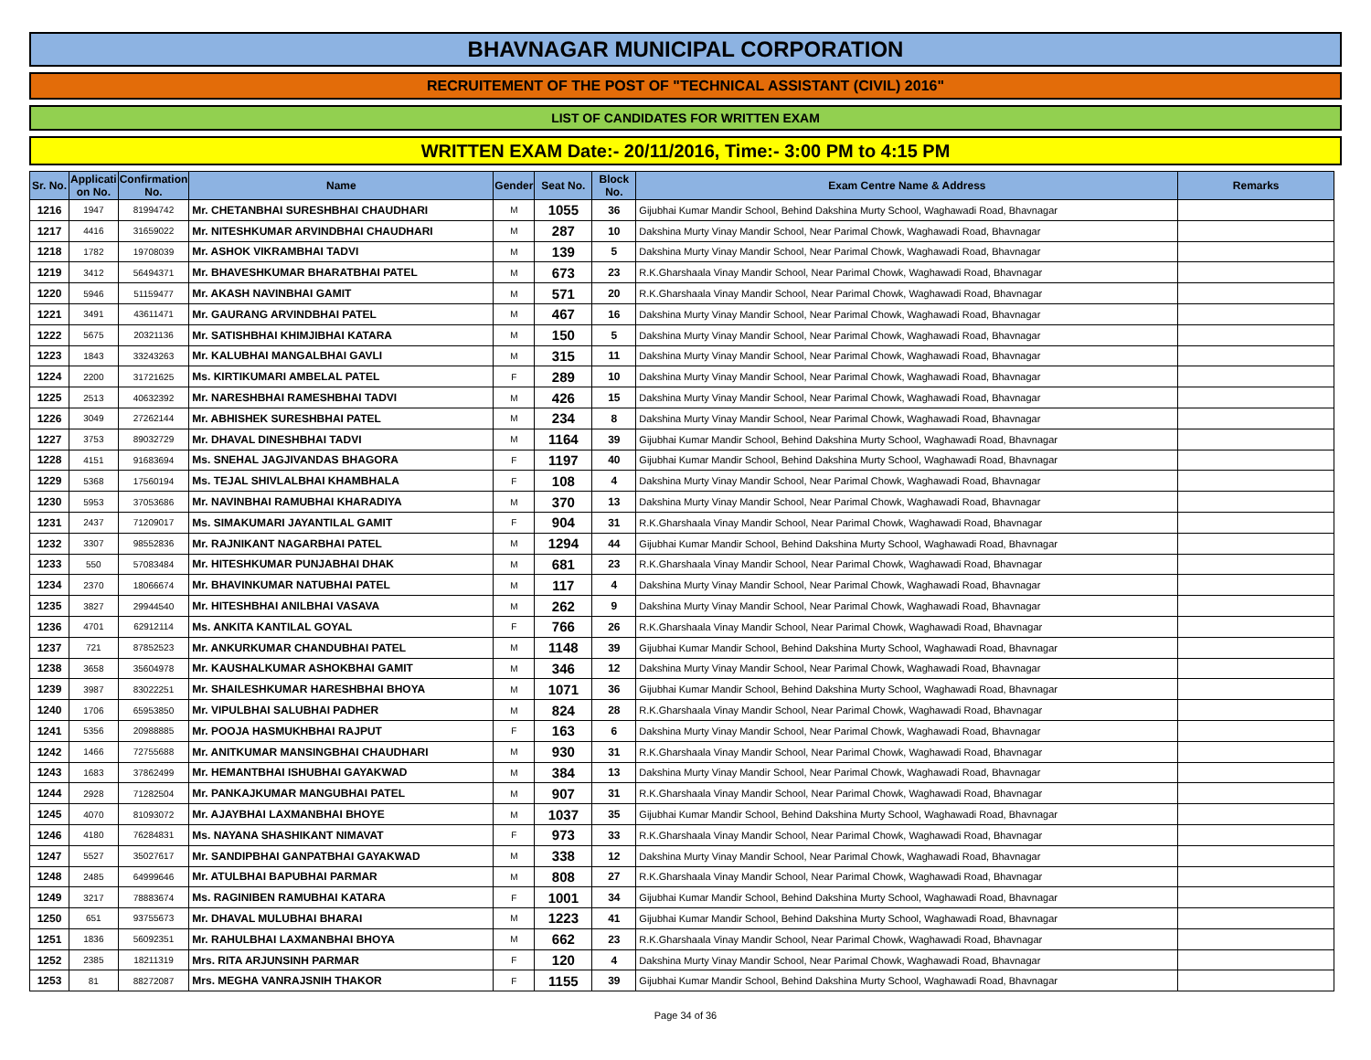BHAVNAGAR MUNICIPAL CORPORATION
RECRUITEMENT OF THE POST OF "TECHNICAL ASSISTANT (CIVIL) 2016"
LIST OF CANDIDATES FOR WRITTEN EXAM
WRITTEN EXAM Date:- 20/11/2016, Time:- 3:00 PM to 4:15 PM
| Sr. No. | Applicati on No. | Confirmation No. | Name | Gender | Seat No. | Block No. | Exam Centre Name & Address | Remarks |
| --- | --- | --- | --- | --- | --- | --- | --- | --- |
| 1216 | 1947 | 81994742 | Mr. CHETANBHAI SURESHBHAI CHAUDHARI | M | 1055 | 36 | Gijubhai Kumar Mandir School, Behind Dakshina Murty School, Waghawadi Road, Bhavnagar | |
| 1217 | 4416 | 31659022 | Mr. NITESHKUMAR ARVINDBHAI CHAUDHARI | M | 287 | 10 | Dakshina Murty Vinay Mandir School, Near Parimal Chowk, Waghawadi Road, Bhavnagar | |
| 1218 | 1782 | 19708039 | Mr. ASHOK VIKRAMBHAI TADVI | M | 139 | 5 | Dakshina Murty Vinay Mandir School, Near Parimal Chowk, Waghawadi Road, Bhavnagar | |
| 1219 | 3412 | 56494371 | Mr. BHAVESHKUMAR BHARATBHAI PATEL | M | 673 | 23 | R.K.Gharshaala Vinay Mandir School, Near Parimal Chowk, Waghawadi Road, Bhavnagar | |
| 1220 | 5946 | 51159477 | Mr. AKASH NAVINBHAI GAMIT | M | 571 | 20 | R.K.Gharshaala Vinay Mandir School, Near Parimal Chowk, Waghawadi Road, Bhavnagar | |
| 1221 | 3491 | 43611471 | Mr. GAURANG ARVINDBHAI PATEL | M | 467 | 16 | Dakshina Murty Vinay Mandir School, Near Parimal Chowk, Waghawadi Road, Bhavnagar | |
| 1222 | 5675 | 20321136 | Mr. SATISHBHAI KHIMJIBHAI KATARA | M | 150 | 5 | Dakshina Murty Vinay Mandir School, Near Parimal Chowk, Waghawadi Road, Bhavnagar | |
| 1223 | 1843 | 33243263 | Mr. KALUBHAI MANGALBHAI GAVLI | M | 315 | 11 | Dakshina Murty Vinay Mandir School, Near Parimal Chowk, Waghawadi Road, Bhavnagar | |
| 1224 | 2200 | 31721625 | Ms. KIRTIKUMARI AMBELAL PATEL | F | 289 | 10 | Dakshina Murty Vinay Mandir School, Near Parimal Chowk, Waghawadi Road, Bhavnagar | |
| 1225 | 2513 | 40632392 | Mr. NARESHBHAI RAMESHBHAI TADVI | M | 426 | 15 | Dakshina Murty Vinay Mandir School, Near Parimal Chowk, Waghawadi Road, Bhavnagar | |
| 1226 | 3049 | 27262144 | Mr. ABHISHEK SURESHBHAI PATEL | M | 234 | 8 | Dakshina Murty Vinay Mandir School, Near Parimal Chowk, Waghawadi Road, Bhavnagar | |
| 1227 | 3753 | 89032729 | Mr. DHAVAL DINESHBHAI TADVI | M | 1164 | 39 | Gijubhai Kumar Mandir School, Behind Dakshina Murty School, Waghawadi Road, Bhavnagar | |
| 1228 | 4151 | 91683694 | Ms. SNEHAL JAGJIVANDAS BHAGORA | F | 1197 | 40 | Gijubhai Kumar Mandir School, Behind Dakshina Murty School, Waghawadi Road, Bhavnagar | |
| 1229 | 5368 | 17560194 | Ms. TEJAL SHIVLALBHAI KHAMBHALA | F | 108 | 4 | Dakshina Murty Vinay Mandir School, Near Parimal Chowk, Waghawadi Road, Bhavnagar | |
| 1230 | 5953 | 37053686 | Mr. NAVINBHAI RAMUBHAI KHARADIYA | M | 370 | 13 | Dakshina Murty Vinay Mandir School, Near Parimal Chowk, Waghawadi Road, Bhavnagar | |
| 1231 | 2437 | 71209017 | Ms. SIMAKUMARI JAYANTILAL GAMIT | F | 904 | 31 | R.K.Gharshaala Vinay Mandir School, Near Parimal Chowk, Waghawadi Road, Bhavnagar | |
| 1232 | 3307 | 98552836 | Mr. RAJNIKANT NAGARBHAI PATEL | M | 1294 | 44 | Gijubhai Kumar Mandir School, Behind Dakshina Murty School, Waghawadi Road, Bhavnagar | |
| 1233 | 550 | 57083484 | Mr. HITESHKUMAR PUNJABHAI DHAK | M | 681 | 23 | R.K.Gharshaala Vinay Mandir School, Near Parimal Chowk, Waghawadi Road, Bhavnagar | |
| 1234 | 2370 | 18066674 | Mr. BHAVINKUMAR NATUBHAI PATEL | M | 117 | 4 | Dakshina Murty Vinay Mandir School, Near Parimal Chowk, Waghawadi Road, Bhavnagar | |
| 1235 | 3827 | 29944540 | Mr. HITESHBHAI ANILBHAI VASAVA | M | 262 | 9 | Dakshina Murty Vinay Mandir School, Near Parimal Chowk, Waghawadi Road, Bhavnagar | |
| 1236 | 4701 | 62912114 | Ms. ANKITA KANTILAL GOYAL | F | 766 | 26 | R.K.Gharshaala Vinay Mandir School, Near Parimal Chowk, Waghawadi Road, Bhavnagar | |
| 1237 | 721 | 87852523 | Mr. ANKURKUMAR CHANDUBHAI PATEL | M | 1148 | 39 | Gijubhai Kumar Mandir School, Behind Dakshina Murty School, Waghawadi Road, Bhavnagar | |
| 1238 | 3658 | 35604978 | Mr. KAUSHALKUMAR ASHOKBHAI GAMIT | M | 346 | 12 | Dakshina Murty Vinay Mandir School, Near Parimal Chowk, Waghawadi Road, Bhavnagar | |
| 1239 | 3987 | 83022251 | Mr. SHAILESHKUMAR HARESHBHAI BHOYA | M | 1071 | 36 | Gijubhai Kumar Mandir School, Behind Dakshina Murty School, Waghawadi Road, Bhavnagar | |
| 1240 | 1706 | 65953850 | Mr. VIPULBHAI SALUBHAI PADHER | M | 824 | 28 | R.K.Gharshaala Vinay Mandir School, Near Parimal Chowk, Waghawadi Road, Bhavnagar | |
| 1241 | 5356 | 20988885 | Mr. POOJA HASMUKHBHAI RAJPUT | F | 163 | 6 | Dakshina Murty Vinay Mandir School, Near Parimal Chowk, Waghawadi Road, Bhavnagar | |
| 1242 | 1466 | 72755688 | Mr. ANITKUMAR MANSINGBHAI CHAUDHARI | M | 930 | 31 | R.K.Gharshaala Vinay Mandir School, Near Parimal Chowk, Waghawadi Road, Bhavnagar | |
| 1243 | 1683 | 37862499 | Mr. HEMANTBHAI ISHUBHAI GAYAKWAD | M | 384 | 13 | Dakshina Murty Vinay Mandir School, Near Parimal Chowk, Waghawadi Road, Bhavnagar | |
| 1244 | 2928 | 71282504 | Mr. PANKAJKUMAR MANGUBHAI PATEL | M | 907 | 31 | R.K.Gharshaala Vinay Mandir School, Near Parimal Chowk, Waghawadi Road, Bhavnagar | |
| 1245 | 4070 | 81093072 | Mr. AJAYBHAI LAXMANBHAI BHOYE | M | 1037 | 35 | Gijubhai Kumar Mandir School, Behind Dakshina Murty School, Waghawadi Road, Bhavnagar | |
| 1246 | 4180 | 76284831 | Ms. NAYANA SHASHIKANT NIMAVAT | F | 973 | 33 | R.K.Gharshaala Vinay Mandir School, Near Parimal Chowk, Waghawadi Road, Bhavnagar | |
| 1247 | 5527 | 35027617 | Mr. SANDIPBHAI GANPATBHAI GAYAKWAD | M | 338 | 12 | Dakshina Murty Vinay Mandir School, Near Parimal Chowk, Waghawadi Road, Bhavnagar | |
| 1248 | 2485 | 64999646 | Mr. ATULBHAI BAPUBHAI PARMAR | M | 808 | 27 | R.K.Gharshaala Vinay Mandir School, Near Parimal Chowk, Waghawadi Road, Bhavnagar | |
| 1249 | 3217 | 78883674 | Ms. RAGINIBEN RAMUBHAI KATARA | F | 1001 | 34 | Gijubhai Kumar Mandir School, Behind Dakshina Murty School, Waghawadi Road, Bhavnagar | |
| 1250 | 651 | 93755673 | Mr. DHAVAL MULUBHAI BHARAI | M | 1223 | 41 | Gijubhai Kumar Mandir School, Behind Dakshina Murty School, Waghawadi Road, Bhavnagar | |
| 1251 | 1836 | 56092351 | Mr. RAHULBHAI LAXMANBHAI BHOYA | M | 662 | 23 | R.K.Gharshaala Vinay Mandir School, Near Parimal Chowk, Waghawadi Road, Bhavnagar | |
| 1252 | 2385 | 18211319 | Mrs. RITA ARJUNSINH PARMAR | F | 120 | 4 | Dakshina Murty Vinay Mandir School, Near Parimal Chowk, Waghawadi Road, Bhavnagar | |
| 1253 | 81 | 88272087 | Mrs. MEGHA VANRAJSNIH THAKOR | F | 1155 | 39 | Gijubhai Kumar Mandir School, Behind Dakshina Murty School, Waghawadi Road, Bhavnagar | |
Page 34 of 36